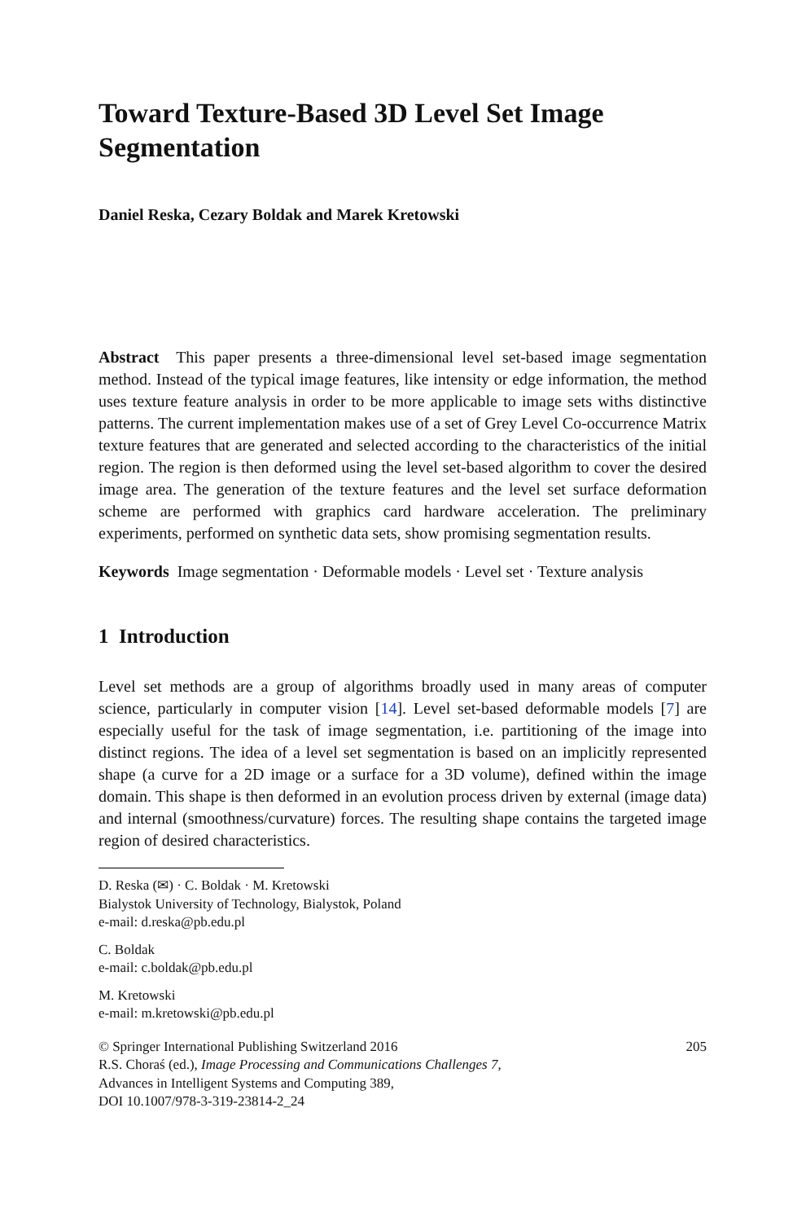Toward Texture-Based 3D Level Set Image Segmentation
Daniel Reska, Cezary Boldak and Marek Kretowski
Abstract This paper presents a three-dimensional level set-based image segmentation method. Instead of the typical image features, like intensity or edge information, the method uses texture feature analysis in order to be more applicable to image sets withs distinctive patterns. The current implementation makes use of a set of Grey Level Co-occurrence Matrix texture features that are generated and selected according to the characteristics of the initial region. The region is then deformed using the level set-based algorithm to cover the desired image area. The generation of the texture features and the level set surface deformation scheme are performed with graphics card hardware acceleration. The preliminary experiments, performed on synthetic data sets, show promising segmentation results.
Keywords Image segmentation · Deformable models · Level set · Texture analysis
1 Introduction
Level set methods are a group of algorithms broadly used in many areas of computer science, particularly in computer vision [14]. Level set-based deformable models [7] are especially useful for the task of image segmentation, i.e. partitioning of the image into distinct regions. The idea of a level set segmentation is based on an implicitly represented shape (a curve for a 2D image or a surface for a 3D volume), defined within the image domain. This shape is then deformed in an evolution process driven by external (image data) and internal (smoothness/curvature) forces. The resulting shape contains the targeted image region of desired characteristics.
D. Reska (✉) · C. Boldak · M. Kretowski
Bialystok University of Technology, Bialystok, Poland
e-mail: d.reska@pb.edu.pl
C. Boldak
e-mail: c.boldak@pb.edu.pl
M. Kretowski
e-mail: m.kretowski@pb.edu.pl
© Springer International Publishing Switzerland 2016
R.S. Choraś (ed.), Image Processing and Communications Challenges 7,
Advances in Intelligent Systems and Computing 389,
DOI 10.1007/978-3-319-23814-2_24
205